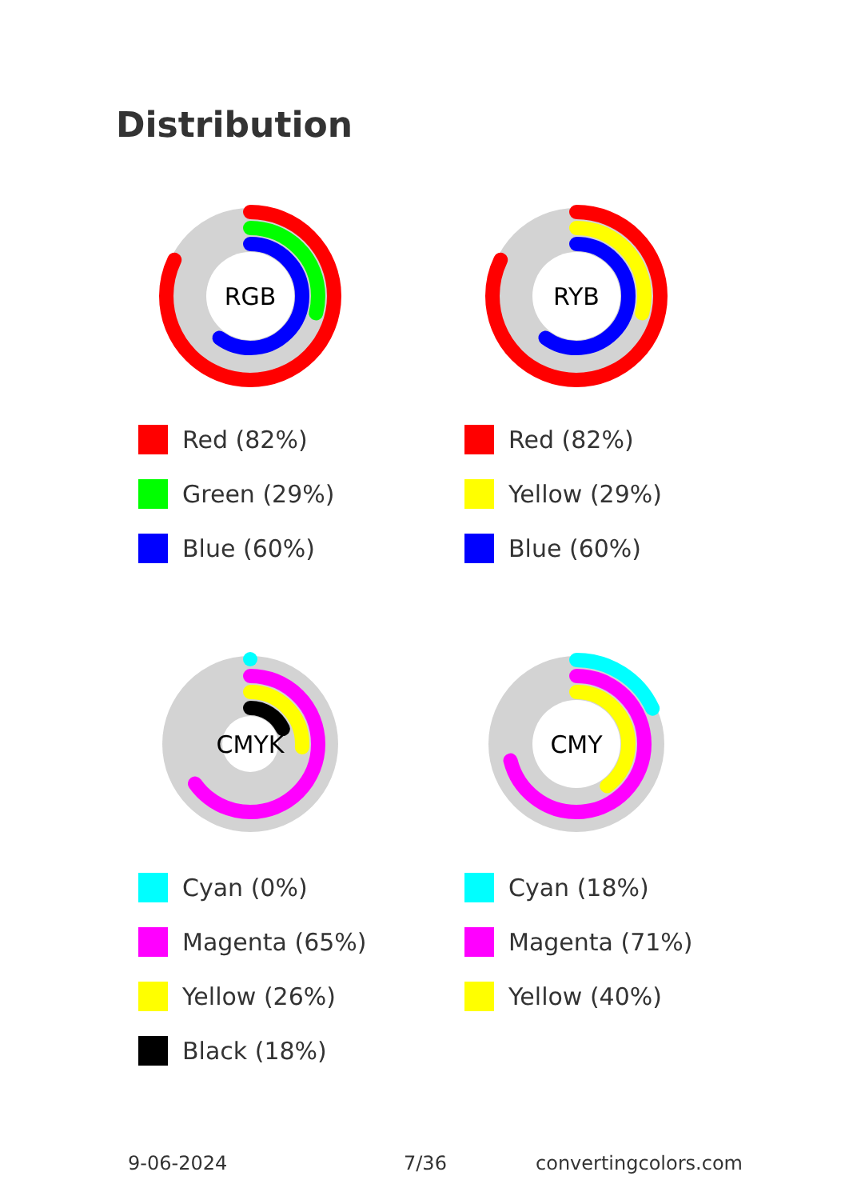Distribution
RGB
Red (82%)
Green (29%)
Blue (60%)
RYB
Red (82%)
Yellow (29%)
Blue (60%)
CMYK
Cyan (0%)
Magenta (65%)
Yellow (26%)
Black (18%)
CMY
Cyan (18%)
Magenta (71%)
Yellow (40%)
9-06-2024 7/36 convertingcolors.com